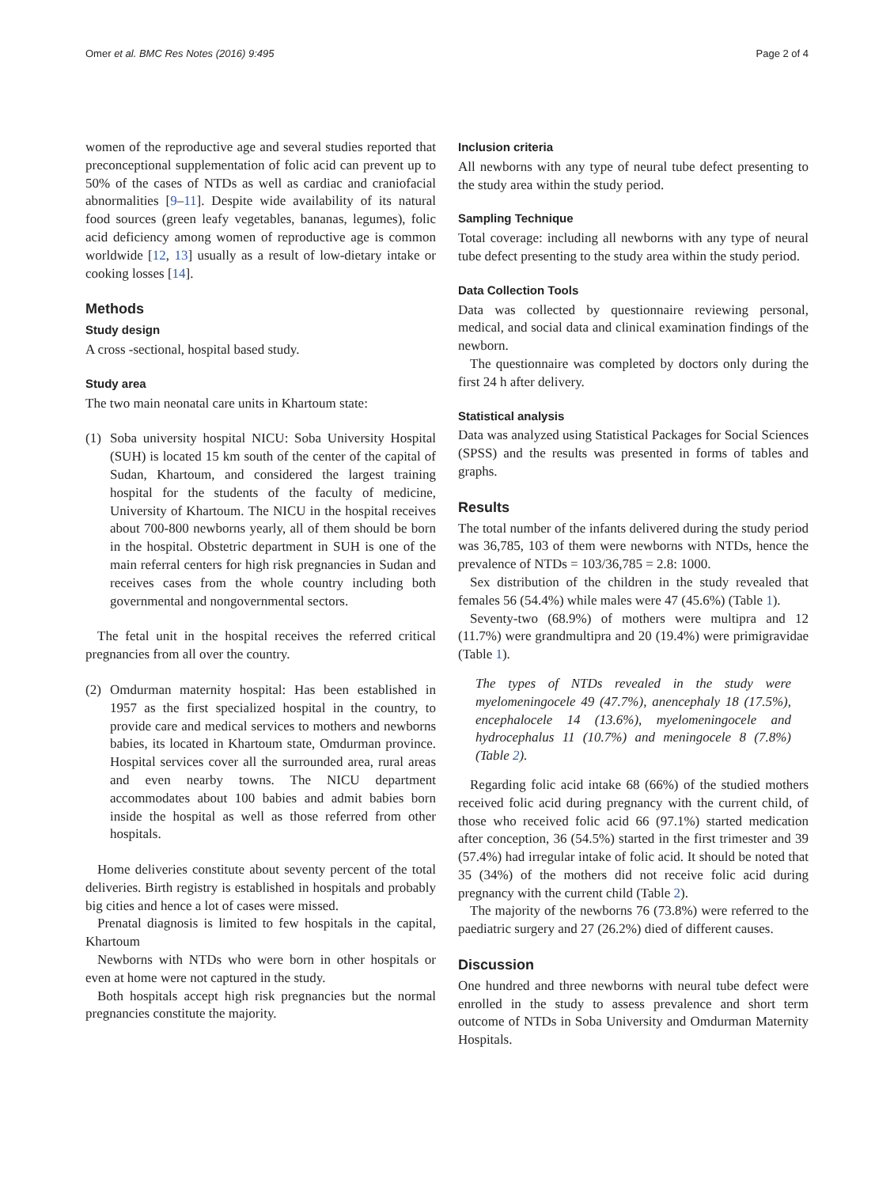Omer et al. BMC Res Notes (2016) 9:495 Page 2 of 4
women of the reproductive age and several studies reported that preconceptional supplementation of folic acid can prevent up to 50% of the cases of NTDs as well as cardiac and craniofacial abnormalities [9–11]. Despite wide availability of its natural food sources (green leafy vegetables, bananas, legumes), folic acid deficiency among women of reproductive age is common worldwide [12, 13] usually as a result of low-dietary intake or cooking losses [14].
Methods
Study design
A cross -sectional, hospital based study.
Study area
The two main neonatal care units in Khartoum state:
(1) Soba university hospital NICU: Soba University Hospital (SUH) is located 15 km south of the center of the capital of Sudan, Khartoum, and considered the largest training hospital for the students of the faculty of medicine, University of Khartoum. The NICU in the hospital receives about 700-800 newborns yearly, all of them should be born in the hospital. Obstetric department in SUH is one of the main referral centers for high risk pregnancies in Sudan and receives cases from the whole country including both governmental and nongovernmental sectors.
The fetal unit in the hospital receives the referred critical pregnancies from all over the country.
(2) Omdurman maternity hospital: Has been established in 1957 as the first specialized hospital in the country, to provide care and medical services to mothers and newborns babies, its located in Khartoum state, Omdurman province. Hospital services cover all the surrounded area, rural areas and even nearby towns. The NICU department accommodates about 100 babies and admit babies born inside the hospital as well as those referred from other hospitals.
Home deliveries constitute about seventy percent of the total deliveries. Birth registry is established in hospitals and probably big cities and hence a lot of cases were missed.
Prenatal diagnosis is limited to few hospitals in the capital, Khartoum
Newborns with NTDs who were born in other hospitals or even at home were not captured in the study.
Both hospitals accept high risk pregnancies but the normal pregnancies constitute the majority.
Inclusion criteria
All newborns with any type of neural tube defect presenting to the study area within the study period.
Sampling Technique
Total coverage: including all newborns with any type of neural tube defect presenting to the study area within the study period.
Data Collection Tools
Data was collected by questionnaire reviewing personal, medical, and social data and clinical examination findings of the newborn.
The questionnaire was completed by doctors only during the first 24 h after delivery.
Statistical analysis
Data was analyzed using Statistical Packages for Social Sciences (SPSS) and the results was presented in forms of tables and graphs.
Results
The total number of the infants delivered during the study period was 36,785, 103 of them were newborns with NTDs, hence the prevalence of NTDs = 103/36,785 = 2.8: 1000.
Sex distribution of the children in the study revealed that females 56 (54.4%) while males were 47 (45.6%) (Table 1).
Seventy-two (68.9%) of mothers were multipra and 12 (11.7%) were grandmultipra and 20 (19.4%) were primigravidae (Table 1).
The types of NTDs revealed in the study were myelomeningocele 49 (47.7%), anencephaly 18 (17.5%), encephalocele 14 (13.6%), myelomeningocele and hydrocephalus 11 (10.7%) and meningocele 8 (7.8%) (Table 2).
Regarding folic acid intake 68 (66%) of the studied mothers received folic acid during pregnancy with the current child, of those who received folic acid 66 (97.1%) started medication after conception, 36 (54.5%) started in the first trimester and 39 (57.4%) had irregular intake of folic acid. It should be noted that 35 (34%) of the mothers did not receive folic acid during pregnancy with the current child (Table 2).
The majority of the newborns 76 (73.8%) were referred to the paediatric surgery and 27 (26.2%) died of different causes.
Discussion
One hundred and three newborns with neural tube defect were enrolled in the study to assess prevalence and short term outcome of NTDs in Soba University and Omdurman Maternity Hospitals.